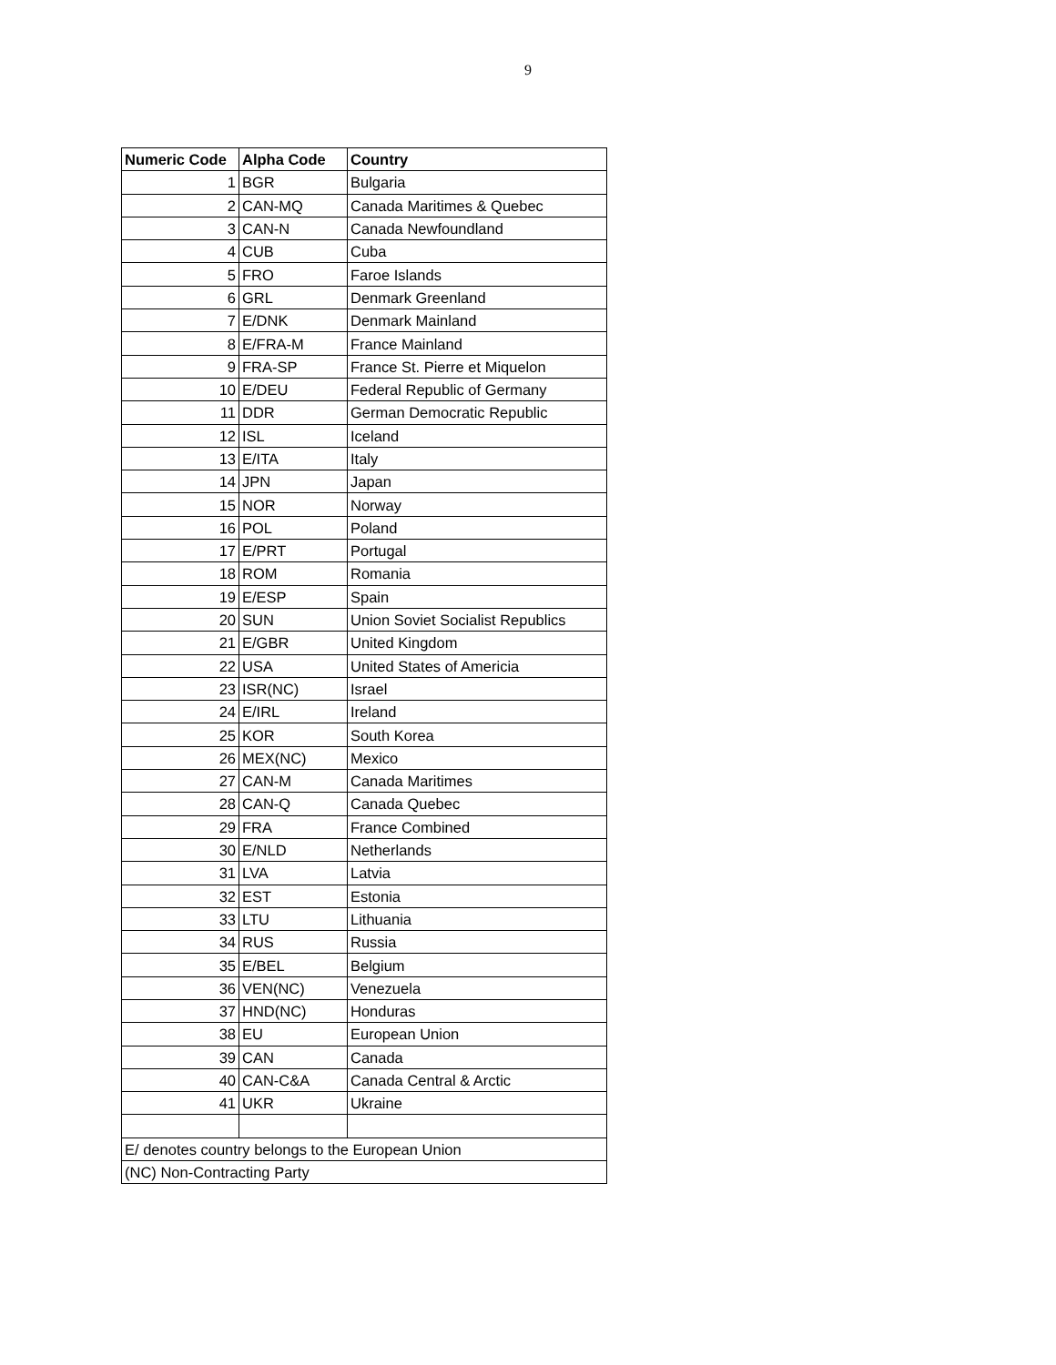9
| Numeric Code | Alpha Code | Country |
| --- | --- | --- |
| 1 | BGR | Bulgaria |
| 2 | CAN-MQ | Canada Maritimes & Quebec |
| 3 | CAN-N | Canada Newfoundland |
| 4 | CUB | Cuba |
| 5 | FRO | Faroe Islands |
| 6 | GRL | Denmark Greenland |
| 7 | E/DNK | Denmark Mainland |
| 8 | E/FRA-M | France Mainland |
| 9 | FRA-SP | France St. Pierre et Miquelon |
| 10 | E/DEU | Federal Republic of Germany |
| 11 | DDR | German Democratic Republic |
| 12 | ISL | Iceland |
| 13 | E/ITA | Italy |
| 14 | JPN | Japan |
| 15 | NOR | Norway |
| 16 | POL | Poland |
| 17 | E/PRT | Portugal |
| 18 | ROM | Romania |
| 19 | E/ESP | Spain |
| 20 | SUN | Union Soviet Socialist Republics |
| 21 | E/GBR | United Kingdom |
| 22 | USA | United States of Americia |
| 23 | ISR(NC) | Israel |
| 24 | E/IRL | Ireland |
| 25 | KOR | South Korea |
| 26 | MEX(NC) | Mexico |
| 27 | CAN-M | Canada Maritimes |
| 28 | CAN-Q | Canada Quebec |
| 29 | FRA | France Combined |
| 30 | E/NLD | Netherlands |
| 31 | LVA | Latvia |
| 32 | EST | Estonia |
| 33 | LTU | Lithuania |
| 34 | RUS | Russia |
| 35 | E/BEL | Belgium |
| 36 | VEN(NC) | Venezuela |
| 37 | HND(NC) | Honduras |
| 38 | EU | European Union |
| 39 | CAN | Canada |
| 40 | CAN-C&A | Canada Central & Arctic |
| 41 | UKR | Ukraine |
| E/ denotes country belongs to the European Union | | |
| (NC) Non-Contracting Party | | |